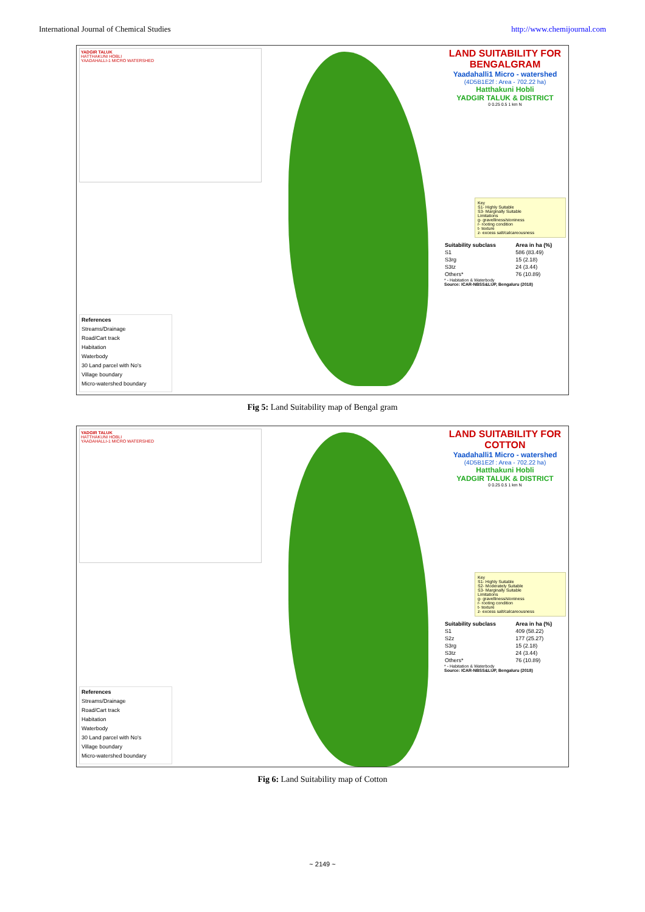International Journal of Chemical Studies http://www.chemijournal.com
YADGIR TALUK
HATTHAKUNI HOBLI
YAADAHALLI-1 MICRO WATERSHED
References
Streams/Drainage
Road/Cart track
Habitation
Waterbody
30 Land parcel with No's
Village boundary
Micro-watershed boundary
LAND SUITABILITY FOR BENGALGRAM
Yaadahalli1 Micro - watershed
(4D5B1E2f : Area - 702.22 ha)
Hatthakuni Hobli
YADGIR TALUK & DISTRICT
0 0.25 0.5 1 km N
Key
S1- Highly Suitable
S3- Marginally Suitable
Limitations
g- gravelliness/stoniness
r- rooting condition
t- texture
z- excess salt/calcareousness
| Suitability subclass | Area in ha (%) |
| --- | --- |
| S1 | 586 (83.49) |
| S3rg | 15 (2.18) |
| S3tz | 24 (3.44) |
| Others* | 76 (10.89) |
* - Habitation & Waterbody
Source: ICAR-NBSS&LUP, Bengaluru (2018)
Fig 5: Land Suitability map of Bengal gram
YADGIR TALUK
HATTHAKUNI HOBLI
YAADAHALLI-1 MICRO WATERSHED
References
Streams/Drainage
Road/Cart track
Habitation
Waterbody
30 Land parcel with No's
Village boundary
Micro-watershed boundary
LAND SUITABILITY FOR COTTON
Yaadahalli1 Micro - watershed
(4D5B1E2f : Area - 702.22 ha)
Hatthakuni Hobli
YADGIR TALUK & DISTRICT
0 0.25 0.5 1 km N
Key
S1- Highly Suitable
S2- Moderately Suitable
S3- Marginally Suitable
Limitations
g- gravelliness/stoniness
r- rooting condition
t- texture
z- excess salt/calcareousness
| Suitability subclass | Area in ha (%) |
| --- | --- |
| S1 | 409 (58.22) |
| S2z | 177 (25.27) |
| S3rg | 15 (2.18) |
| S3tz | 24 (3.44) |
| Others* | 76 (10.89) |
* - Habitation & Waterbody
Source: ICAR-NBSS&LUP, Bengaluru (2018)
Fig 6: Land Suitability map of Cotton
~ 2149 ~